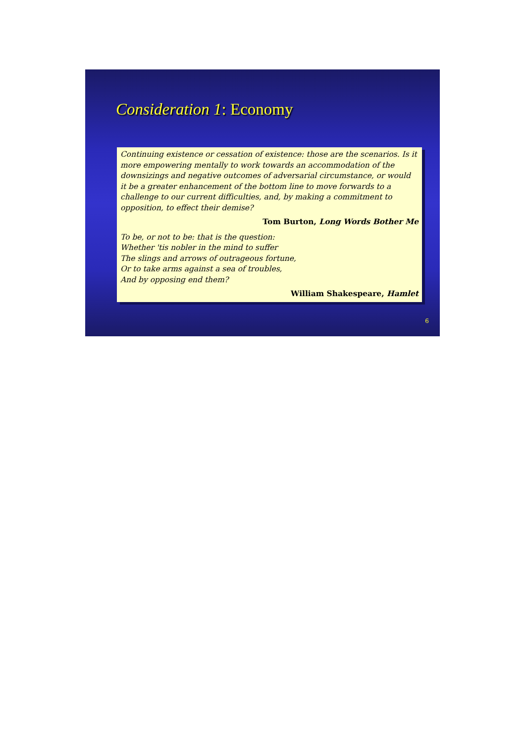Consideration 1: Economy
Continuing existence or cessation of existence: those are the scenarios. Is it more empowering mentally to work towards an accommodation of the downsizings and negative outcomes of adversarial circumstance, or would it be a greater enhancement of the bottom line to move forwards to a challenge to our current difficulties, and, by making a commitment to opposition, to effect their demise?
Tom Burton, Long Words Bother Me
To be, or not to be: that is the question:
Whether 'tis nobler in the mind to suffer
The slings and arrows of outrageous fortune,
Or to take arms against a sea of troubles,
And by opposing end them?
William Shakespeare, Hamlet
6